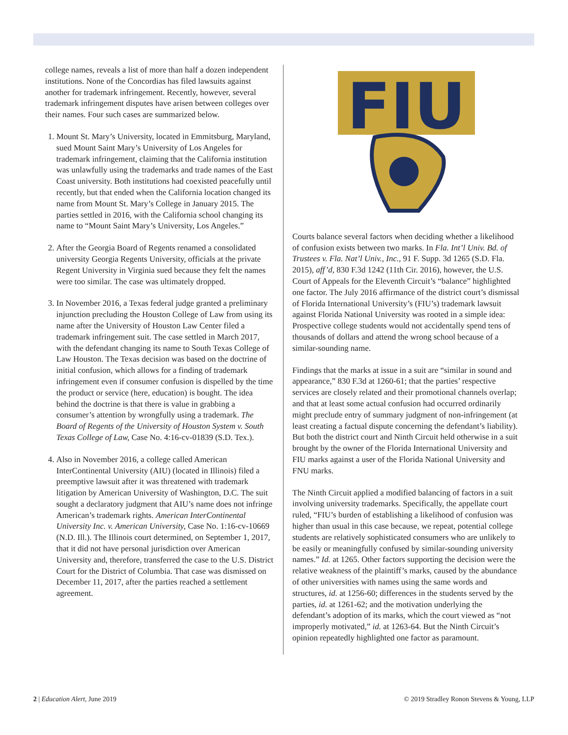college names, reveals a list of more than half a dozen independent institutions. None of the Concordias has filed lawsuits against another for trademark infringement. Recently, however, several trademark infringement disputes have arisen between colleges over their names. Four such cases are summarized below.
1. Mount St. Mary’s University, located in Emmitsburg, Maryland, sued Mount Saint Mary’s University of Los Angeles for trademark infringement, claiming that the California institution was unlawfully using the trademarks and trade names of the East Coast university. Both institutions had coexisted peacefully until recently, but that ended when the California location changed its name from Mount St. Mary’s College in January 2015. The parties settled in 2016, with the California school changing its name to “Mount Saint Mary’s University, Los Angeles.”
2. After the Georgia Board of Regents renamed a consolidated university Georgia Regents University, officials at the private Regent University in Virginia sued because they felt the names were too similar. The case was ultimately dropped.
3. In November 2016, a Texas federal judge granted a preliminary injunction precluding the Houston College of Law from using its name after the University of Houston Law Center filed a trademark infringement suit. The case settled in March 2017, with the defendant changing its name to South Texas College of Law Houston. The Texas decision was based on the doctrine of initial confusion, which allows for a finding of trademark infringement even if consumer confusion is dispelled by the time the product or service (here, education) is bought. The idea behind the doctrine is that there is value in grabbing a consumer’s attention by wrongfully using a trademark. The Board of Regents of the University of Houston System v. South Texas College of Law, Case No. 4:16-cv-01839 (S.D. Tex.).
4. Also in November 2016, a college called American InterContinental University (AIU) (located in Illinois) filed a preemptive lawsuit after it was threatened with trademark litigation by American University of Washington, D.C. The suit sought a declaratory judgment that AIU’s name does not infringe American’s trademark rights. American InterContinental University Inc. v. American University, Case No. 1:16-cv-10669 (N.D. Ill.). The Illinois court determined, on September 1, 2017, that it did not have personal jurisdiction over American University and, therefore, transferred the case to the U.S. District Court for the District of Columbia. That case was dismissed on December 11, 2017, after the parties reached a settlement agreement.
FIU
Courts balance several factors when deciding whether a likelihood of confusion exists between two marks. In Fla. Int’l Univ. Bd. of Trustees v. Fla. Nat’l Univ., Inc., 91 F. Supp. 3d 1265 (S.D. Fla. 2015), aff’d, 830 F.3d 1242 (11th Cir. 2016), however, the U.S. Court of Appeals for the Eleventh Circuit’s “balance” highlighted one factor. The July 2016 affirmance of the district court’s dismissal of Florida International University’s (FIU’s) trademark lawsuit against Florida National University was rooted in a simple idea: Prospective college students would not accidentally spend tens of thousands of dollars and attend the wrong school because of a similar-sounding name.
Findings that the marks at issue in a suit are “similar in sound and appearance,” 830 F.3d at 1260-61; that the parties’ respective services are closely related and their promotional channels overlap; and that at least some actual confusion had occurred ordinarily might preclude entry of summary judgment of non-infringement (at least creating a factual dispute concerning the defendant’s liability). But both the district court and Ninth Circuit held otherwise in a suit brought by the owner of the Florida International University and FIU marks against a user of the Florida National University and FNU marks.
The Ninth Circuit applied a modified balancing of factors in a suit involving university trademarks. Specifically, the appellate court ruled, “FIU’s burden of establishing a likelihood of confusion was higher than usual in this case because, we repeat, potential college students are relatively sophisticated consumers who are unlikely to be easily or meaningfully confused by similar-sounding university names.” Id. at 1265. Other factors supporting the decision were the relative weakness of the plaintiff’s marks, caused by the abundance of other universities with names using the same words and structures, id. at 1256-60; differences in the students served by the parties, id. at 1261-62; and the motivation underlying the defendant’s adoption of its marks, which the court viewed as “not improperly motivated,” id. at 1263-64. But the Ninth Circuit’s opinion repeatedly highlighted one factor as paramount.
2 | Education Alert, June 2019 © 2019 Stradley Ronon Stevens & Young, LLP